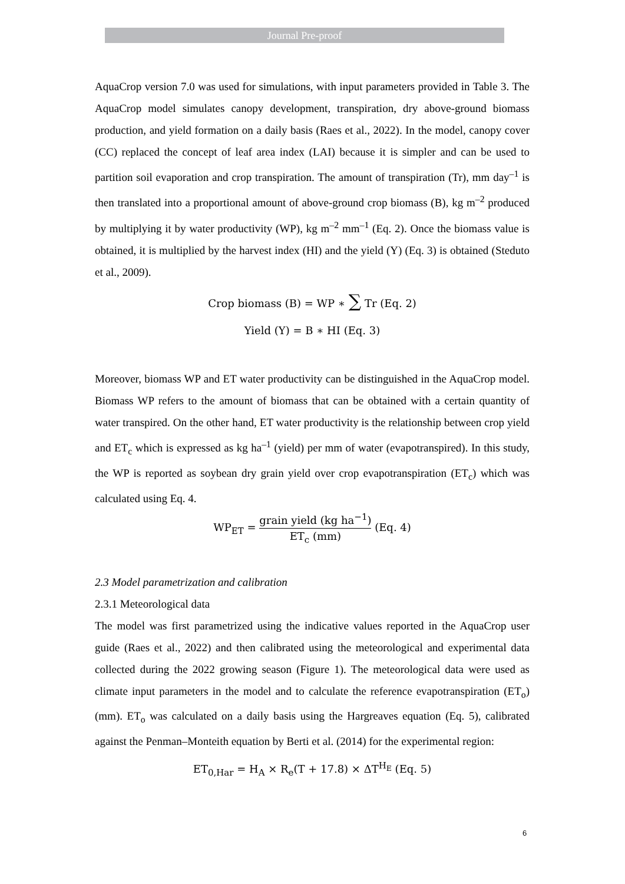Journal Pre-proof
AquaCrop version 7.0 was used for simulations, with input parameters provided in Table 3. The AquaCrop model simulates canopy development, transpiration, dry above-ground biomass production, and yield formation on a daily basis (Raes et al., 2022). In the model, canopy cover (CC) replaced the concept of leaf area index (LAI) because it is simpler and can be used to partition soil evaporation and crop transpiration. The amount of transpiration (Tr), mm day<sup>–1</sup> is then translated into a proportional amount of above-ground crop biomass (B), kg m<sup>–2</sup> produced by multiplying it by water productivity (WP), kg m<sup>–2</sup> mm<sup>–1</sup> (Eq. 2). Once the biomass value is obtained, it is multiplied by the harvest index (HI) and the yield (Y) (Eq. 3) is obtained (Steduto et al., 2009).
Crop biomass (B) = WP ∗ ∑ Tr (Eq. 2)
Yield (Y) = B ∗ HI (Eq. 3)
Moreover, biomass WP and ET water productivity can be distinguished in the AquaCrop model. Biomass WP refers to the amount of biomass that can be obtained with a certain quantity of water transpired. On the other hand, ET water productivity is the relationship between crop yield and ET<sub>c</sub> which is expressed as kg ha<sup>–1</sup> (yield) per mm of water (evapotranspired). In this study, the WP is reported as soybean dry grain yield over crop evapotranspiration (ET<sub>c</sub>) which was calculated using Eq. 4.
WP<sub>ET</sub> = grain yield (kg ha<sup>−1</sup>) ET<sub>c</sub> (mm) (Eq. 4)
2.3 Model parametrization and calibration
2.3.1 Meteorological data
The model was first parametrized using the indicative values reported in the AquaCrop user guide (Raes et al., 2022) and then calibrated using the meteorological and experimental data collected during the 2022 growing season (Figure 1). The meteorological data were used as climate input parameters in the model and to calculate the reference evapotranspiration (ET<sub>o</sub>) (mm). ET<sub>o</sub> was calculated on a daily basis using the Hargreaves equation (Eq. 5), calibrated against the Penman–Monteith equation by Berti et al. (2014) for the experimental region:
ET<sub>0,Har</sub> = H<sub>A</sub> × R<sub>e</sub>(T + 17.8) × ΔT<sup>H<sub>E</sub></sup> (Eq. 5)
6